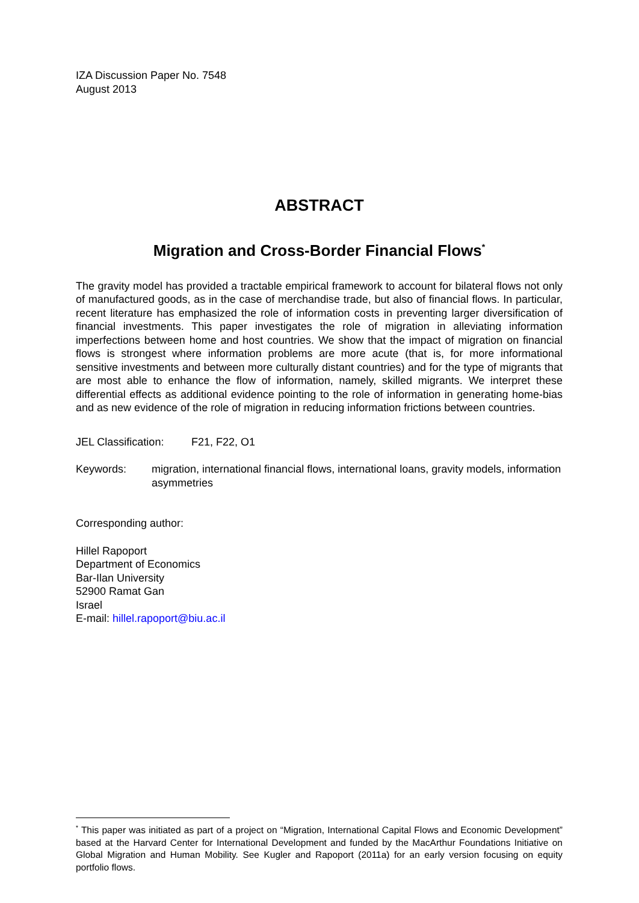IZA Discussion Paper No. 7548
August 2013
ABSTRACT
Migration and Cross-Border Financial Flows<sup>*</sup>
The gravity model has provided a tractable empirical framework to account for bilateral flows not only of manufactured goods, as in the case of merchandise trade, but also of financial flows. In particular, recent literature has emphasized the role of information costs in preventing larger diversification of financial investments. This paper investigates the role of migration in alleviating information imperfections between home and host countries. We show that the impact of migration on financial flows is strongest where information problems are more acute (that is, for more informational sensitive investments and between more culturally distant countries) and for the type of migrants that are most able to enhance the flow of information, namely, skilled migrants. We interpret these differential effects as additional evidence pointing to the role of information in generating home-bias and as new evidence of the role of migration in reducing information frictions between countries.
JEL Classification: F21, F22, O1
Keywords: migration, international financial flows, international loans, gravity models, information asymmetries
Corresponding author:
Hillel Rapoport
Department of Economics
Bar-Ilan University
52900 Ramat Gan
Israel
E-mail: hillel.rapoport@biu.ac.il
<sup>*</sup> This paper was initiated as part of a project on “Migration, International Capital Flows and Economic Development” based at the Harvard Center for International Development and funded by the MacArthur Foundations Initiative on Global Migration and Human Mobility. See Kugler and Rapoport (2011a) for an early version focusing on equity portfolio flows.